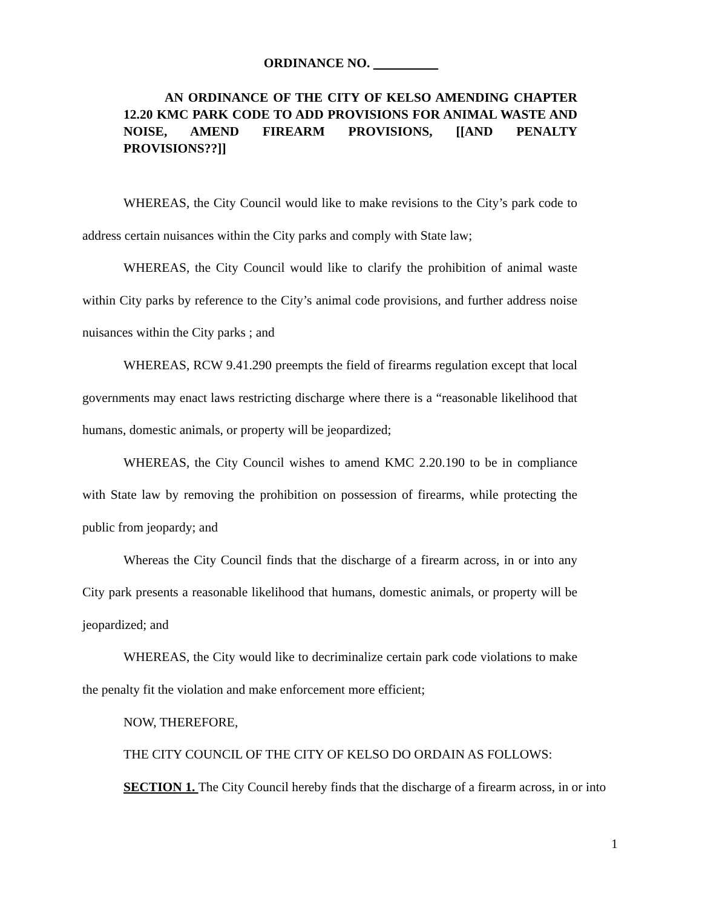ORDINANCE NO.
AN ORDINANCE OF THE CITY OF KELSO AMENDING CHAPTER 12.20 KMC PARK CODE TO ADD PROVISIONS FOR ANIMAL WASTE AND NOISE, AMEND FIREARM PROVISIONS, [[AND PENALTY PROVISIONS??]]
WHEREAS, the City Council would like to make revisions to the City’s park code to address certain nuisances within the City parks and comply with State law;
WHEREAS, the City Council would like to clarify the prohibition of animal waste within City parks by reference to the City’s animal code provisions, and further address noise nuisances within the City parks ; and
WHEREAS, RCW 9.41.290 preempts the field of firearms regulation except that local governments may enact laws restricting discharge where there is a “reasonable likelihood that humans, domestic animals, or property will be jeopardized;
WHEREAS, the City Council wishes to amend KMC 2.20.190 to be in compliance with State law by removing the prohibition on possession of firearms, while protecting the public from jeopardy; and
Whereas the City Council finds that the discharge of a firearm across, in or into any City park presents a reasonable likelihood that humans, domestic animals, or property will be jeopardized; and
WHEREAS, the City would like to decriminalize certain park code violations to make the penalty fit the violation and make enforcement more efficient;
NOW, THEREFORE,
THE CITY COUNCIL OF THE CITY OF KELSO DO ORDAIN AS FOLLOWS:
SECTION 1. The City Council hereby finds that the discharge of a firearm across, in or into
1